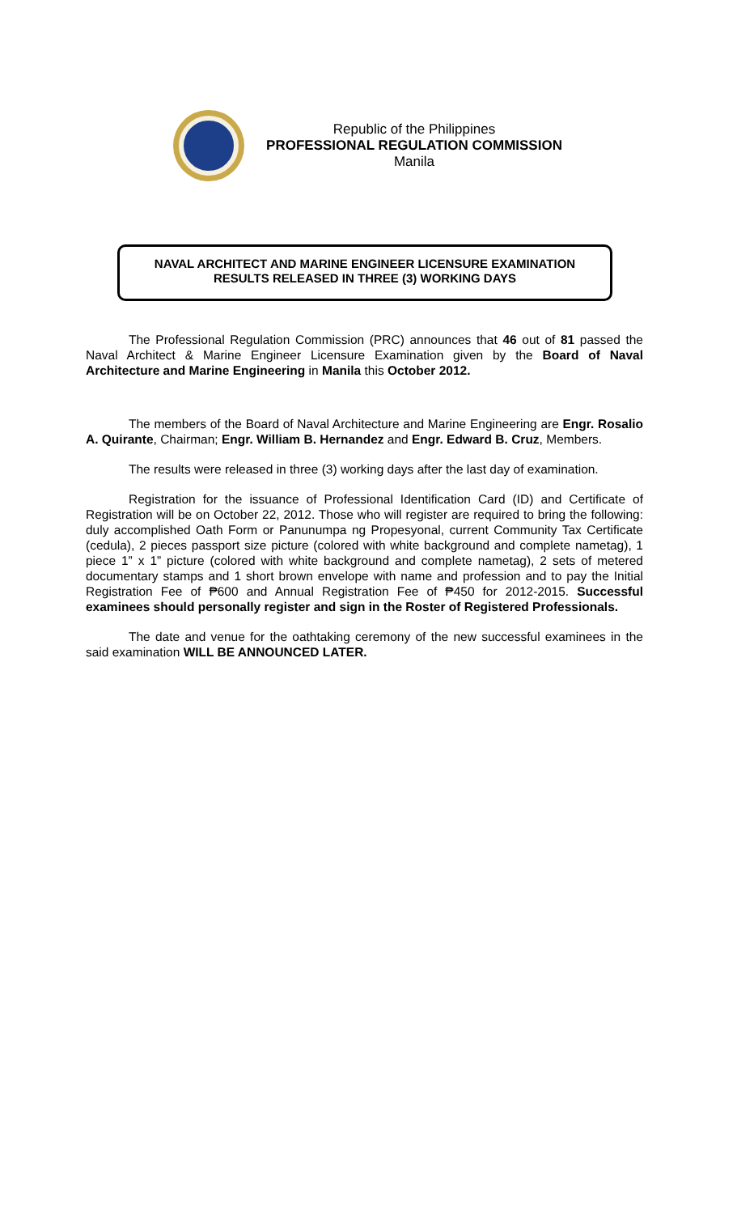Republic of the Philippines
PROFESSIONAL REGULATION COMMISSION
Manila
NAVAL ARCHITECT AND MARINE ENGINEER LICENSURE EXAMINATION
RESULTS RELEASED IN THREE (3) WORKING DAYS
The Professional Regulation Commission (PRC) announces that 46 out of 81 passed the Naval Architect & Marine Engineer Licensure Examination given by the Board of Naval Architecture and Marine Engineering in Manila this October 2012.
The members of the Board of Naval Architecture and Marine Engineering are Engr. Rosalio A. Quirante, Chairman; Engr. William B. Hernandez and Engr. Edward B. Cruz, Members.
The results were released in three (3) working days after the last day of examination.
Registration for the issuance of Professional Identification Card (ID) and Certificate of Registration will be on October 22, 2012. Those who will register are required to bring the following: duly accomplished Oath Form or Panunumpa ng Propesyonal, current Community Tax Certificate (cedula), 2 pieces passport size picture (colored with white background and complete nametag), 1 piece 1” x 1” picture (colored with white background and complete nametag), 2 sets of metered documentary stamps and 1 short brown envelope with name and profession and to pay the Initial Registration Fee of ₱600 and Annual Registration Fee of ₱450 for 2012-2015. Successful examinees should personally register and sign in the Roster of Registered Professionals.
The date and venue for the oathtaking ceremony of the new successful examinees in the said examination WILL BE ANNOUNCED LATER.